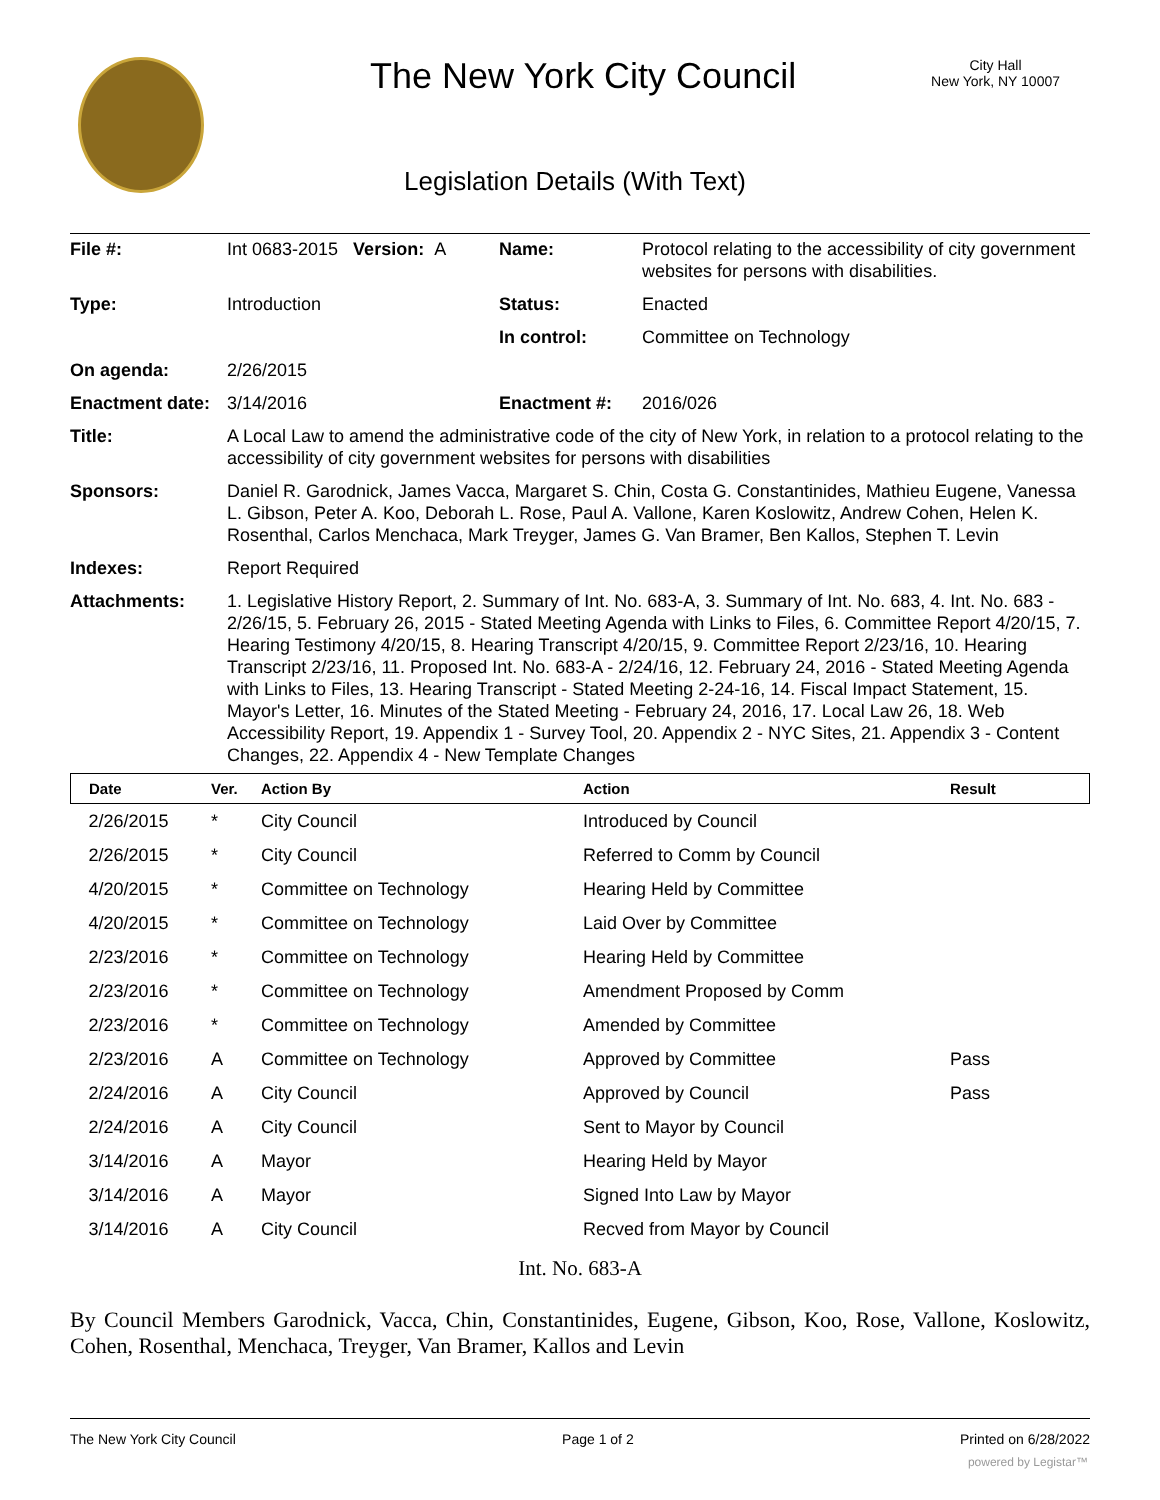The New York City Council
City Hall
New York, NY 10007
Legislation Details (With Text)
| File #: | Int 0683-2015 Version: A | Name: | Protocol relating to the accessibility of city government websites for persons with disabilities. |
| Type: | Introduction | Status: | Enacted |
| | | In control: | Committee on Technology |
| On agenda: | 2/26/2015 | | |
| Enactment date: | 3/14/2016 | Enactment #: | 2016/026 |
| Title: | A Local Law to amend the administrative code of the city of New York, in relation to a protocol relating to the accessibility of city government websites for persons with disabilities | | |
| Sponsors: | Daniel R. Garodnick, James Vacca, Margaret S. Chin, Costa G. Constantinides, Mathieu Eugene, Vanessa L. Gibson, Peter A. Koo, Deborah L. Rose, Paul A. Vallone, Karen Koslowitz, Andrew Cohen, Helen K. Rosenthal, Carlos Menchaca, Mark Treyger, James G. Van Bramer, Ben Kallos, Stephen T. Levin | | |
| Indexes: | Report Required | | |
| Attachments: | 1. Legislative History Report, 2. Summary of Int. No. 683-A, 3. Summary of Int. No. 683, 4. Int. No. 683 - 2/26/15, 5. February 26, 2015 - Stated Meeting Agenda with Links to Files, 6. Committee Report 4/20/15, 7. Hearing Testimony 4/20/15, 8. Hearing Transcript 4/20/15, 9. Committee Report 2/23/16, 10. Hearing Transcript 2/23/16, 11. Proposed Int. No. 683-A - 2/24/16, 12. February 24, 2016 - Stated Meeting Agenda with Links to Files, 13. Hearing Transcript - Stated Meeting 2-24-16, 14. Fiscal Impact Statement, 15. Mayor's Letter, 16. Minutes of the Stated Meeting - February 24, 2016, 17. Local Law 26, 18. Web Accessibility Report, 19. Appendix 1 - Survey Tool, 20. Appendix 2 - NYC Sites, 21. Appendix 3 - Content Changes, 22. Appendix 4 - New Template Changes | | |
| Date | Ver. | Action By | Action | Result |
| --- | --- | --- | --- | --- |
| 2/26/2015 | * | City Council | Introduced by Council | |
| 2/26/2015 | * | City Council | Referred to Comm by Council | |
| 4/20/2015 | * | Committee on Technology | Hearing Held by Committee | |
| 4/20/2015 | * | Committee on Technology | Laid Over by Committee | |
| 2/23/2016 | * | Committee on Technology | Hearing Held by Committee | |
| 2/23/2016 | * | Committee on Technology | Amendment Proposed by Comm | |
| 2/23/2016 | * | Committee on Technology | Amended by Committee | |
| 2/23/2016 | A | Committee on Technology | Approved by Committee | Pass |
| 2/24/2016 | A | City Council | Approved by Council | Pass |
| 2/24/2016 | A | City Council | Sent to Mayor by Council | |
| 3/14/2016 | A | Mayor | Hearing Held by Mayor | |
| 3/14/2016 | A | Mayor | Signed Into Law by Mayor | |
| 3/14/2016 | A | City Council | Recved from Mayor by Council | |
Int. No. 683-A
By Council Members Garodnick, Vacca, Chin, Constantinides, Eugene, Gibson, Koo, Rose, Vallone, Koslowitz, Cohen, Rosenthal, Menchaca, Treyger, Van Bramer, Kallos and Levin
The New York City Council Page 1 of 2 Printed on 6/28/2022
powered by Legistar™